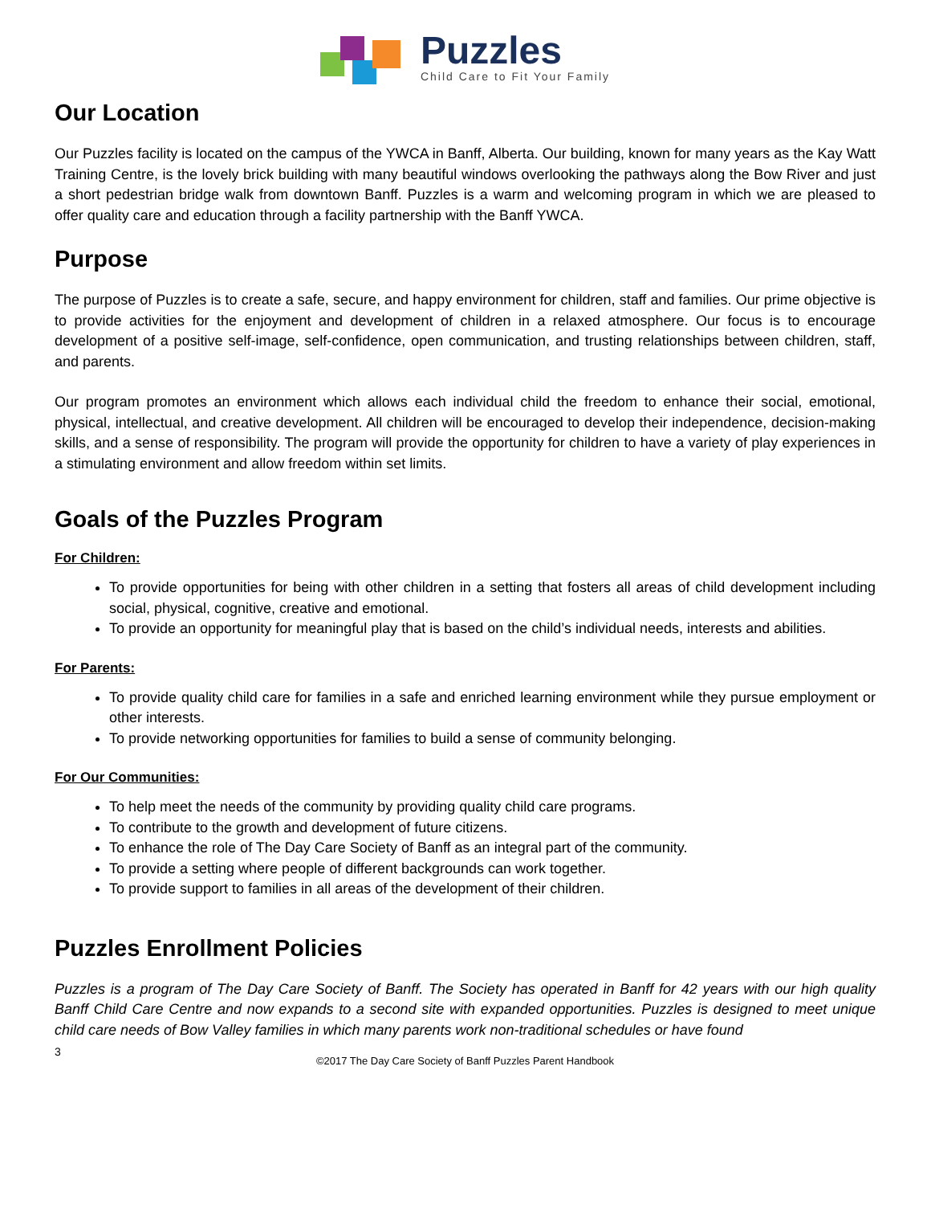Puzzles
Child Care to Fit Your Family
Our Location
Our Puzzles facility is located on the campus of the YWCA in Banff, Alberta. Our building, known for many years as the Kay Watt Training Centre, is the lovely brick building with many beautiful windows overlooking the pathways along the Bow River and just a short pedestrian bridge walk from downtown Banff. Puzzles is a warm and welcoming program in which we are pleased to offer quality care and education through a facility partnership with the Banff YWCA.
Purpose
The purpose of Puzzles is to create a safe, secure, and happy environment for children, staff and families. Our prime objective is to provide activities for the enjoyment and development of children in a relaxed atmosphere. Our focus is to encourage development of a positive self-image, self-confidence, open communication, and trusting relationships between children, staff, and parents.
Our program promotes an environment which allows each individual child the freedom to enhance their social, emotional, physical, intellectual, and creative development. All children will be encouraged to develop their independence, decision-making skills, and a sense of responsibility. The program will provide the opportunity for children to have a variety of play experiences in a stimulating environment and allow freedom within set limits.
Goals of the Puzzles Program
For Children:
To provide opportunities for being with other children in a setting that fosters all areas of child development including social, physical, cognitive, creative and emotional.
To provide an opportunity for meaningful play that is based on the child’s individual needs, interests and abilities.
For Parents:
To provide quality child care for families in a safe and enriched learning environment while they pursue employment or other interests.
To provide networking opportunities for families to build a sense of community belonging.
For Our Communities:
To help meet the needs of the community by providing quality child care programs.
To contribute to the growth and development of future citizens.
To enhance the role of The Day Care Society of Banff as an integral part of the community.
To provide a setting where people of different backgrounds can work together.
To provide support to families in all areas of the development of their children.
Puzzles Enrollment Policies
Puzzles is a program of The Day Care Society of Banff. The Society has operated in Banff for 42 years with our high quality Banff Child Care Centre and now expands to a second site with expanded opportunities. Puzzles is designed to meet unique child care needs of Bow Valley families in which many parents work non-traditional schedules or have found
3
©2017 The Day Care Society of Banff Puzzles Parent Handbook